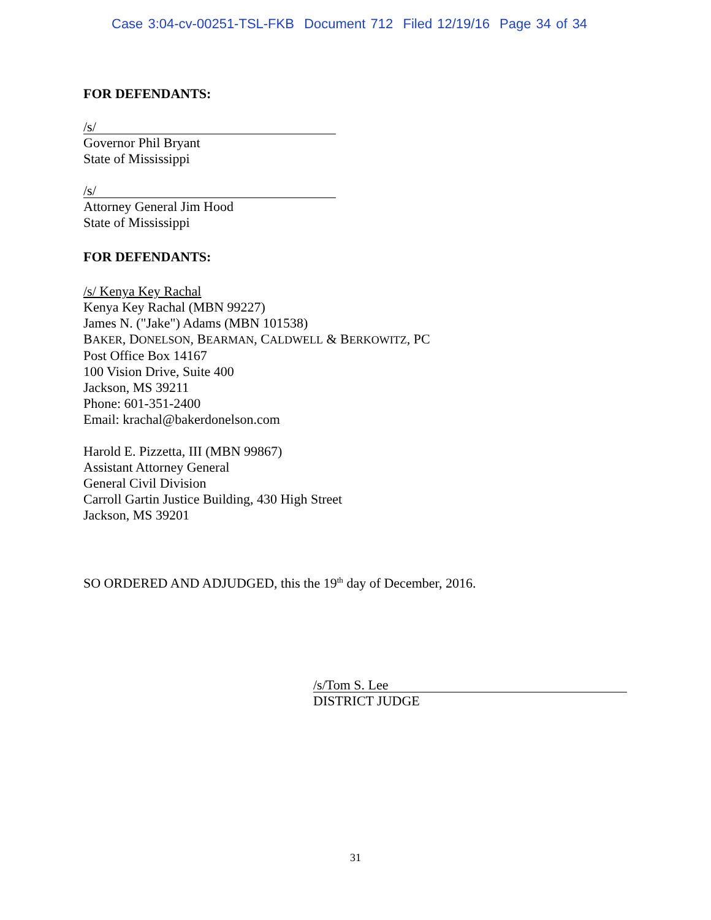Case 3:04-cv-00251-TSL-FKB Document 712 Filed 12/19/16 Page 34 of 34
FOR DEFENDANTS:
/s/
Governor Phil Bryant
State of Mississippi
/s/
Attorney General Jim Hood
State of Mississippi
FOR DEFENDANTS:
/s/ Kenya Key Rachal
Kenya Key Rachal (MBN 99227)
James N. ("Jake") Adams (MBN 101538)
BAKER, DONELSON, BEARMAN, CALDWELL & BERKOWITZ, PC
Post Office Box 14167
100 Vision Drive, Suite 400
Jackson, MS 39211
Phone: 601-351-2400
Email: krachal@bakerdonelson.com
Harold E. Pizzetta, III (MBN 99867)
Assistant Attorney General
General Civil Division
Carroll Gartin Justice Building, 430 High Street
Jackson, MS 39201
SO ORDERED AND ADJUDGED, this the 19<sup>th</sup> day of December, 2016.
/s/Tom S. Lee
DISTRICT JUDGE
31